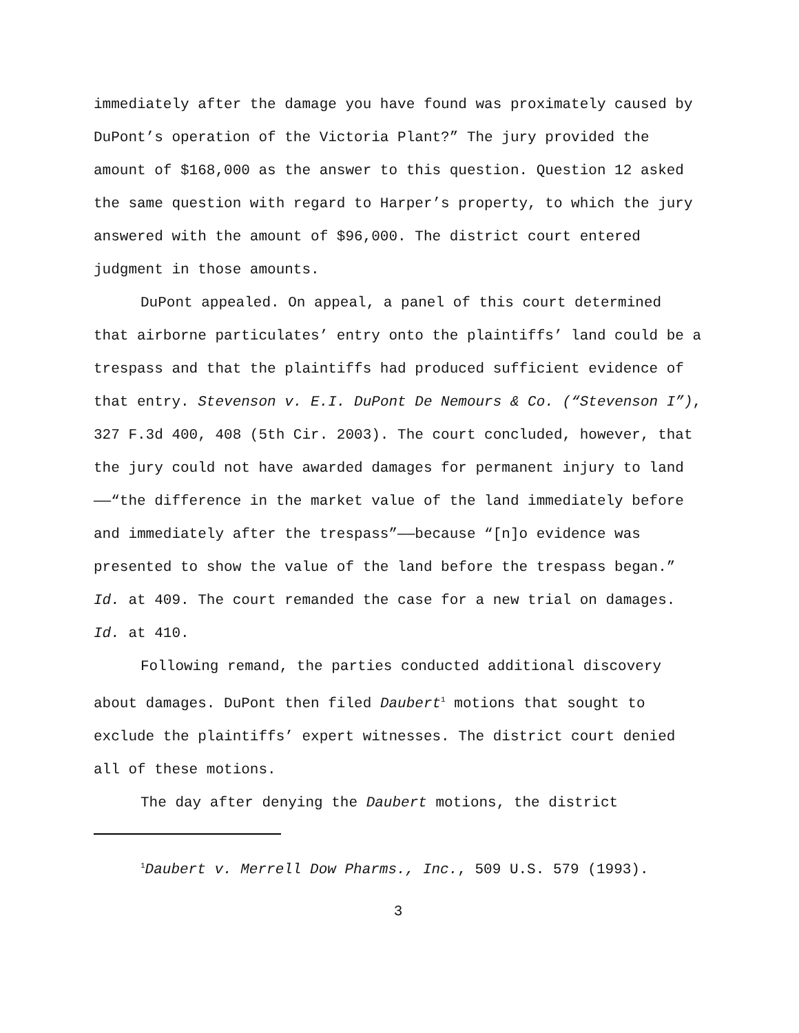immediately after the damage you have found was proximately caused by DuPont’s operation of the Victoria Plant?” The jury provided the amount of $168,000 as the answer to this question. Question 12 asked the same question with regard to Harper’s property, to which the jury answered with the amount of $96,000. The district court entered judgment in those amounts.
DuPont appealed. On appeal, a panel of this court determined that airborne particulates’ entry onto the plaintiffs’ land could be a trespass and that the plaintiffs had produced sufficient evidence of that entry. Stevenson v. E.I. DuPont De Nemours & Co. (“Stevenson I”), 327 F.3d 400, 408 (5th Cir. 2003). The court concluded, however, that the jury could not have awarded damages for permanent injury to land——“the difference in the market value of the land immediately before and immediately after the trespass”——because “[n]o evidence was presented to show the value of the land before the trespass began.” Id. at 409. The court remanded the case for a new trial on damages. Id. at 410.
Following remand, the parties conducted additional discovery about damages. DuPont then filed Daubert<sup>1</sup> motions that sought to exclude the plaintiffs’ expert witnesses. The district court denied all of these motions.
The day after denying the Daubert motions, the district
<sup>1</sup> Daubert v. Merrell Dow Pharms., Inc., 509 U.S. 579 (1993).
3